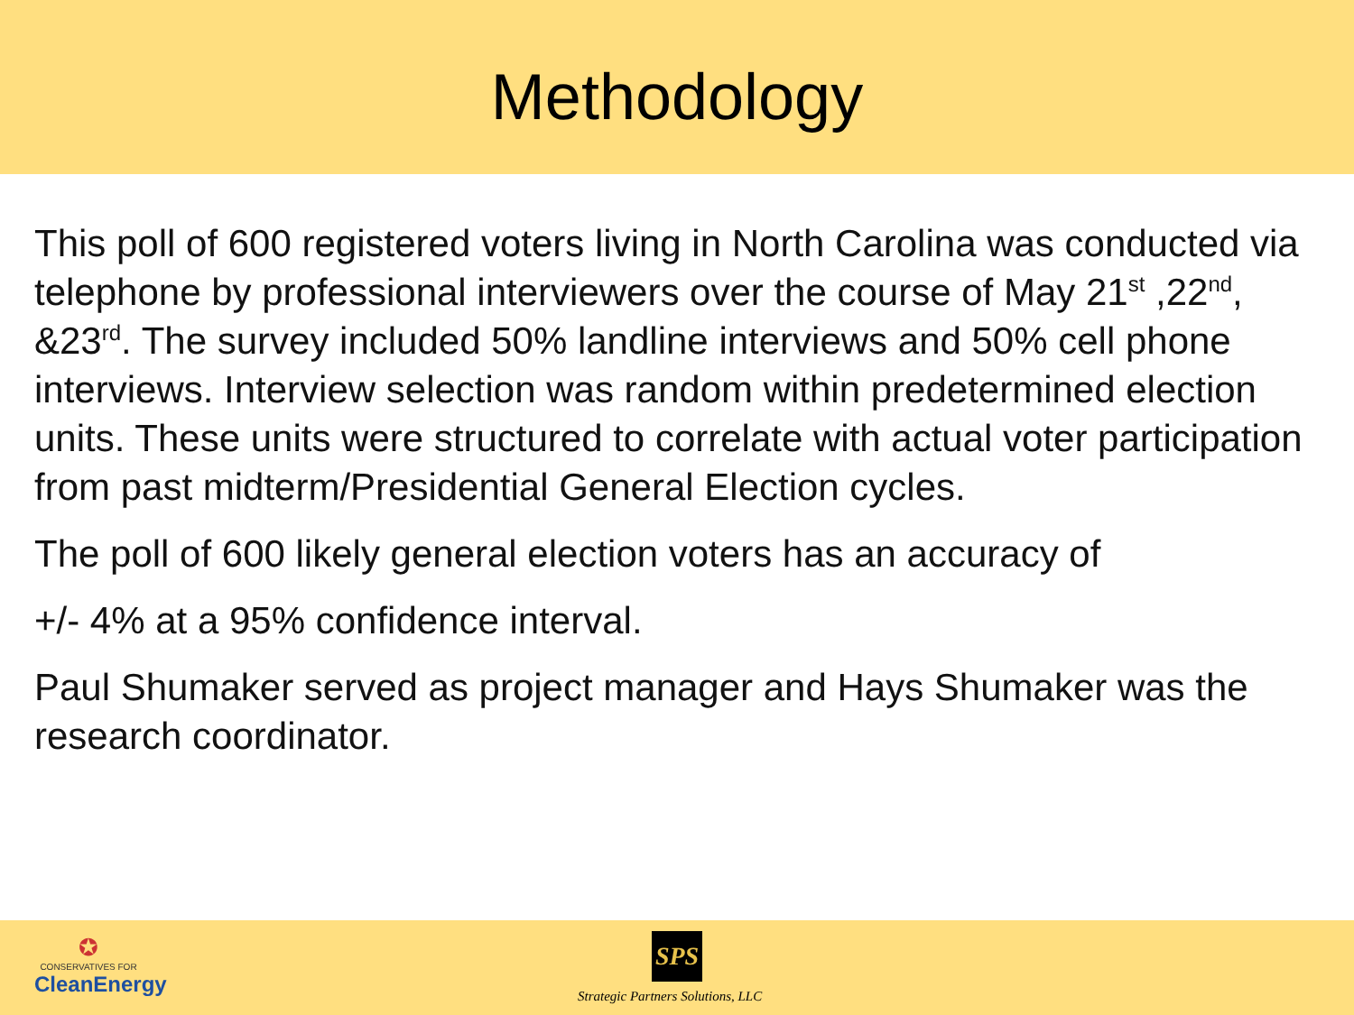Methodology
This poll of 600 registered voters living in North Carolina was conducted via telephone by professional interviewers over the course of May 21<sup>st</sup> ,22<sup>nd</sup>, &23<sup>rd</sup>. The survey included 50% landline interviews and 50% cell phone interviews. Interview selection was random within predetermined election units. These units were structured to correlate with actual voter participation from past midterm/Presidential General Election cycles.
The poll of 600 likely general election voters has an accuracy of
+/- 4% at a 95% confidence interval.
Paul Shumaker served as project manager and Hays Shumaker was the research coordinator.
✪
CONSERVATIVES FOR
CleanEnergy
SPS
Strategic Partners Solutions, LLC